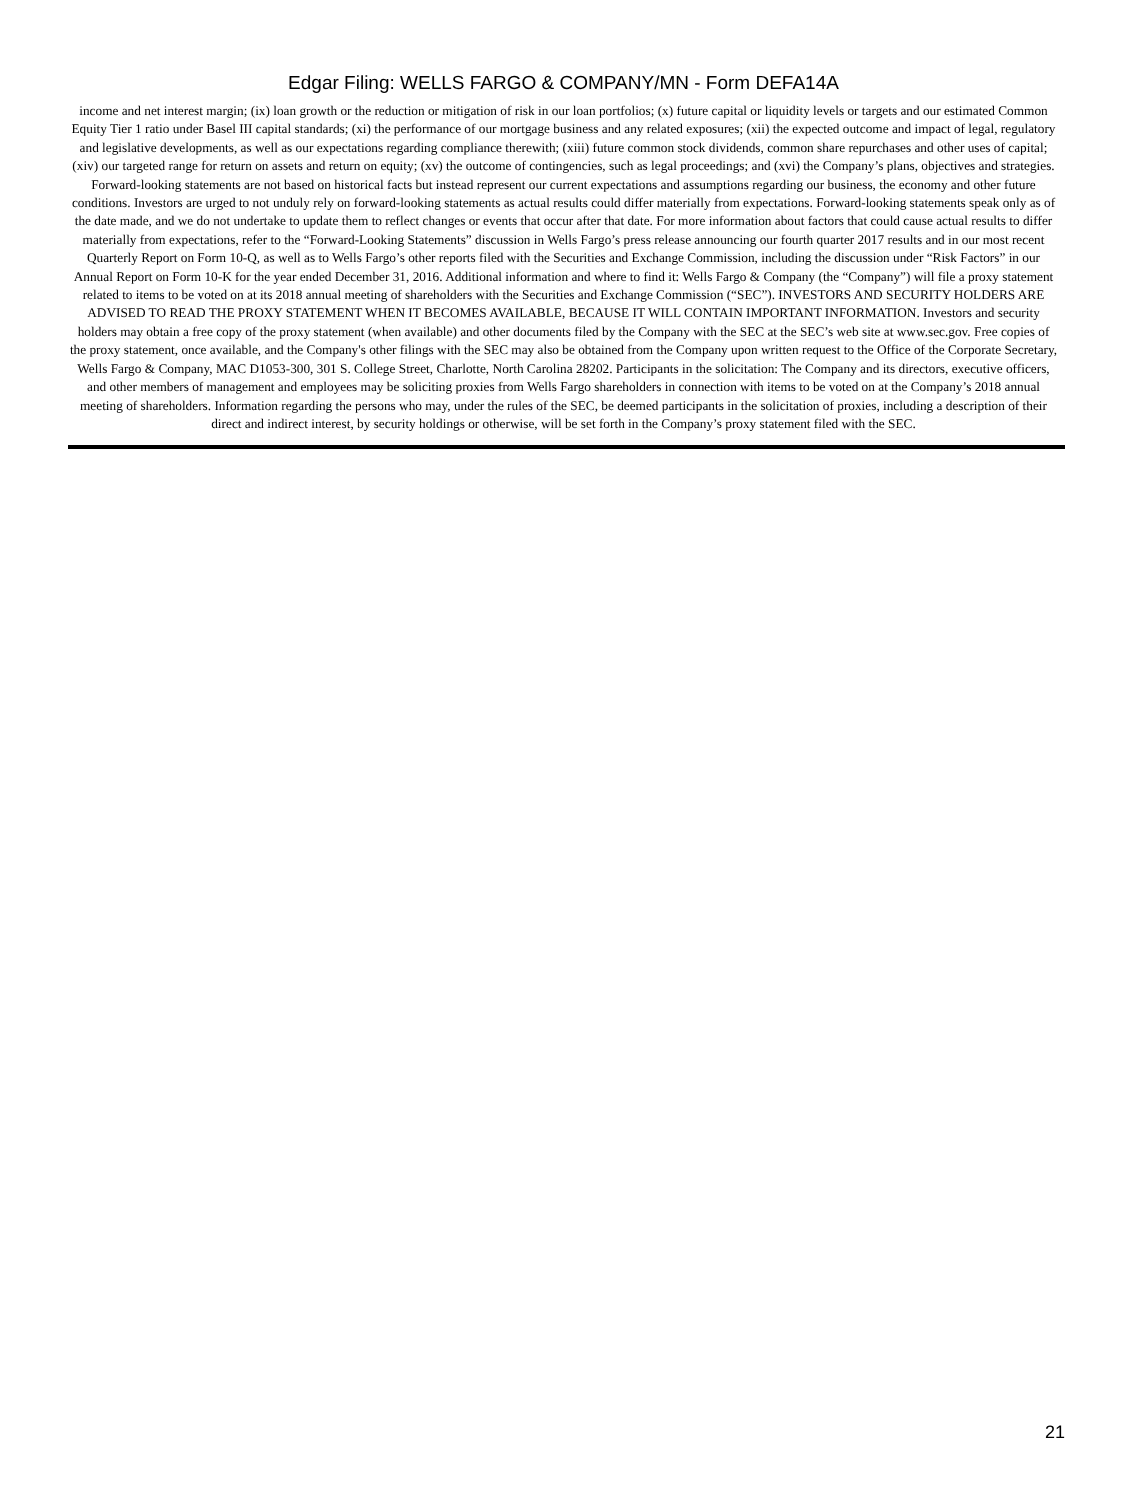Edgar Filing: WELLS FARGO & COMPANY/MN - Form DEFA14A
income and net interest margin; (ix) loan growth or the reduction or mitigation of risk in our loan portfolios; (x) future capital or liquidity levels or targets and our estimated Common Equity Tier 1 ratio under Basel III capital standards; (xi) the performance of our mortgage business and any related exposures; (xii) the expected outcome and impact of legal, regulatory and legislative developments, as well as our expectations regarding compliance therewith; (xiii) future common stock dividends, common share repurchases and other uses of capital; (xiv) our targeted range for return on assets and return on equity; (xv) the outcome of contingencies, such as legal proceedings; and (xvi) the Company’s plans, objectives and strategies. Forward-looking statements are not based on historical facts but instead represent our current expectations and assumptions regarding our business, the economy and other future conditions. Investors are urged to not unduly rely on forward-looking statements as actual results could differ materially from expectations. Forward-looking statements speak only as of the date made, and we do not undertake to update them to reflect changes or events that occur after that date. For more information about factors that could cause actual results to differ materially from expectations, refer to the “Forward-Looking Statements” discussion in Wells Fargo’s press release announcing our fourth quarter 2017 results and in our most recent Quarterly Report on Form 10-Q, as well as to Wells Fargo’s other reports filed with the Securities and Exchange Commission, including the discussion under “Risk Factors” in our Annual Report on Form 10-K for the year ended December 31, 2016. Additional information and where to find it: Wells Fargo & Company (the “Company”) will file a proxy statement related to items to be voted on at its 2018 annual meeting of shareholders with the Securities and Exchange Commission (“SEC”). INVESTORS AND SECURITY HOLDERS ARE ADVISED TO READ THE PROXY STATEMENT WHEN IT BECOMES AVAILABLE, BECAUSE IT WILL CONTAIN IMPORTANT INFORMATION. Investors and security holders may obtain a free copy of the proxy statement (when available) and other documents filed by the Company with the SEC at the SEC’s web site at www.sec.gov. Free copies of the proxy statement, once available, and the Company's other filings with the SEC may also be obtained from the Company upon written request to the Office of the Corporate Secretary, Wells Fargo & Company, MAC D1053-300, 301 S. College Street, Charlotte, North Carolina 28202. Participants in the solicitation: The Company and its directors, executive officers, and other members of management and employees may be soliciting proxies from Wells Fargo shareholders in connection with items to be voted on at the Company’s 2018 annual meeting of shareholders. Information regarding the persons who may, under the rules of the SEC, be deemed participants in the solicitation of proxies, including a description of their direct and indirect interest, by security holdings or otherwise, will be set forth in the Company’s proxy statement filed with the SEC.
21